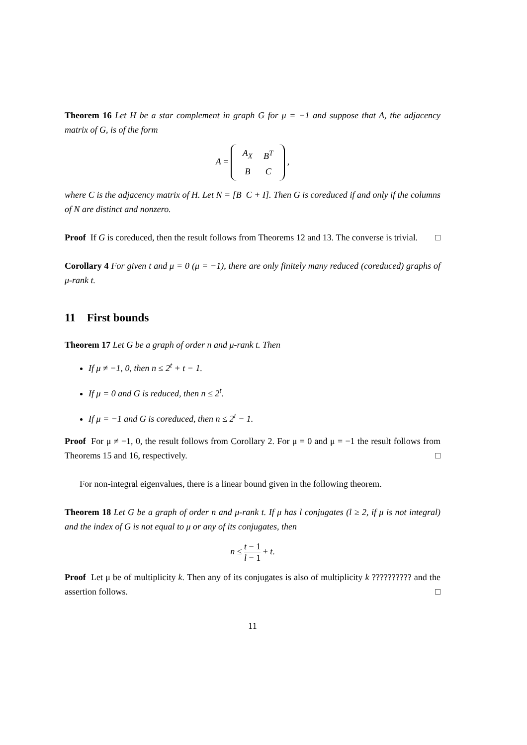Theorem 16 Let H be a star complement in graph G for μ = −1 and suppose that A, the adjacency matrix of G, is of the form
A =
| A<sub>X</sub> | B<sup>T</sup> |
| B | C |
,
where C is the adjacency matrix of H. Let N = [B C + I]. Then G is coreduced if and only if the columns of N are distinct and nonzero.
Proof If G is coreduced, then the result follows from Theorems 12 and 13. The converse is trivial. □
Corollary 4 For given t and μ = 0 (μ = −1), there are only finitely many reduced (coreduced) graphs of μ-rank t.
11 First bounds
Theorem 17 Let G be a graph of order n and μ-rank t. Then
If μ ≠ −1, 0, then n ≤ 2<sup>t</sup> + t − 1.
If μ = 0 and G is reduced, then n ≤ 2<sup>t</sup>.
If μ = −1 and G is coreduced, then n ≤ 2<sup>t</sup> − 1.
Proof For μ ≠ −1, 0, the result follows from Corollary 2. For μ = 0 and μ = −1 the result follows from Theorems 15 and 16, respectively. □
For non-integral eigenvalues, there is a linear bound given in the following theorem.
Theorem 18 Let G be a graph of order n and μ-rank t. If μ has l conjugates (l ≥ 2, if μ is not integral) and the index of G is not equal to μ or any of its conjugates, then
n ≤ t − 1 l − 1 + t.
Proof Let μ be of multiplicity k. Then any of its conjugates is also of multiplicity k ?????????? and the assertion follows. □
11